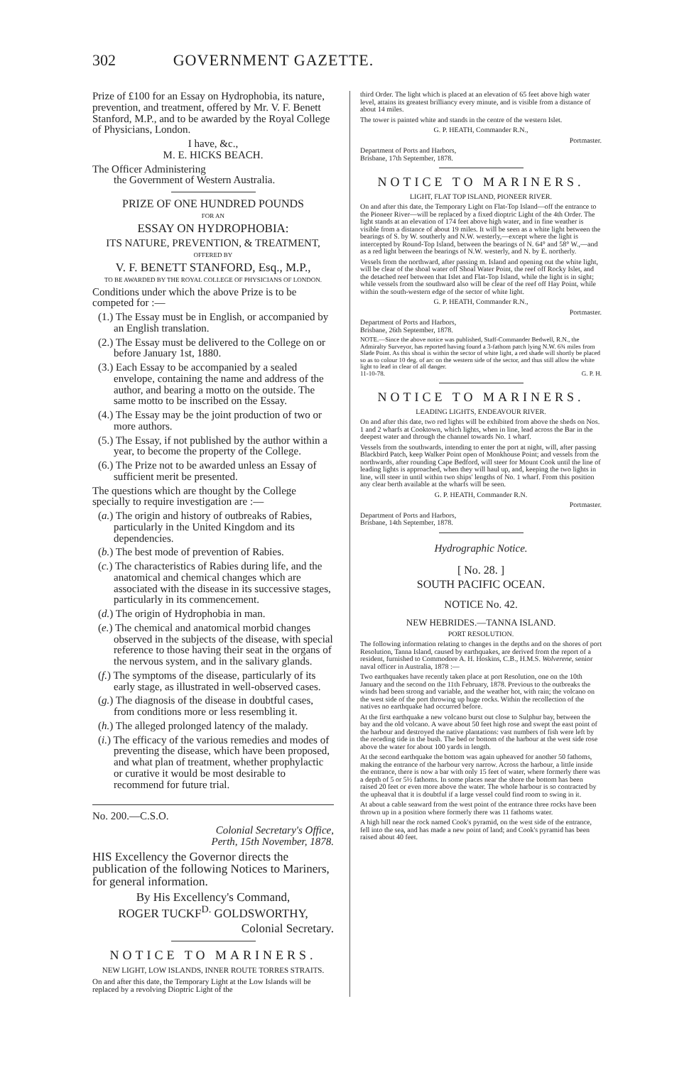302 GOVERNMENT GAZETTE.
Prize of £100 for an Essay on Hydrophobia, its nature, prevention, and treatment, offered by Mr. V. F. Benett Stanford, M.P., and to be awarded by the Royal College of Physicians, London.
I have, &c.,
M. E. HICKS BEACH.
The Officer Administering
the Government of Western Australia.
PRIZE OF ONE HUNDRED POUNDS
FOR AN
ESSAY ON HYDROPHOBIA:
ITS NATURE, PREVENTION, & TREATMENT,
OFFERED BY
V. F. BENETT STANFORD, Esq., M.P.,
TO BE AWARDED BY THE ROYAL COLLEGE OF PHYSICIANS OF LONDON.
Conditions under which the above Prize is to be competed for :—
(1.) The Essay must be in English, or accompanied by an English translation.
(2.) The Essay must be delivered to the College on or before January 1st, 1880.
(3.) Each Essay to be accompanied by a sealed envelope, containing the name and address of the author, and bearing a motto on the outside. The same motto to be inscribed on the Essay.
(4.) The Essay may be the joint production of two or more authors.
(5.) The Essay, if not published by the author within a year, to become the property of the College.
(6.) The Prize not to be awarded unless an Essay of sufficient merit be presented.
The questions which are thought by the College specially to require investigation are :—
(a.) The origin and history of outbreaks of Rabies, particularly in the United Kingdom and its dependencies.
(b.) The best mode of prevention of Rabies.
(c.) The characteristics of Rabies during life, and the anatomical and chemical changes which are associated with the disease in its successive stages, particularly in its commencement.
(d.) The origin of Hydrophobia in man.
(e.) The chemical and anatomical morbid changes observed in the subjects of the disease, with special reference to those having their seat in the organs of the nervous system, and in the salivary glands.
(f.) The symptoms of the disease, particularly of its early stage, as illustrated in well-observed cases.
(g.) The diagnosis of the disease in doubtful cases, from conditions more or less resembling it.
(h.) The alleged prolonged latency of the malady.
(i.) The efficacy of the various remedies and modes of preventing the disease, which have been proposed, and what plan of treatment, whether prophylactic or curative it would be most desirable to recommend for future trial.
No. 200.—C.S.O.
Colonial Secretary's Office,
Perth, 15th November, 1878.
HIS Excellency the Governor directs the publication of the following Notices to Mariners, for general information.
By His Excellency's Command,
ROGER TUCKF<sup>D.</sup> GOLDSWORTHY,
Colonial Secretary.
NOTICE TO MARINERS.
NEW LIGHT, LOW ISLANDS, INNER ROUTE TORRES STRAITS.
On and after this date, the Temporary Light at the Low Islands will be replaced by a revolving Dioptric Light of the
third Order. The light which is placed at an elevation of 65 feet above high water level, attains its greatest brilliancy every minute, and is visible from a distance of about 14 miles.
The tower is painted white and stands in the centre of the western Islet.
G. P. HEATH, Commander R.N.,
Portmaster.
Department of Ports and Harbors,
Brisbane, 17th September, 1878.
NOTICE TO MARINERS.
LIGHT, FLAT TOP ISLAND, PIONEER RIVER.
On and after this date, the Temporary Light on Flat-Top Island—off the entrance to the Pioneer River—will be replaced by a fixed dioptric Light of the 4th Order. The light stands at an elevation of 174 feet above high water, and in fine weather is visible from a distance of about 19 miles. It will be seen as a white light between the bearings of S. by W. southerly and N.W. westerly,—except where the light is intercepted by Round-Top Island, between the bearings of N. 64° and 58° W.,—and as a red light between the bearings of N.W. westerly, and N. by E. northerly.
Vessels from the northward, after passing m. Island and opening out the white light, will be clear of the shoal water off Shoal Water Point, the reef off Rocky Islet, and the detached reef between that Islet and Flat-Top Island, while the light is in sight; while vessels from the southward also will be clear of the reef off Hay Point, while within the south-western edge of the sector of white light.
G. P. HEATH, Commander R.N.,
Portmaster.
Department of Ports and Harbors,
Brisbane, 26th September, 1878.
NOTE.—Since the above notice was published, Staff-Commander Bedwell, R.N., the Admiralty Surveyor, has reported having found a 3-fathom patch lying N.W. 6¾ miles from Slade Point. As this shoal is within the sector of white light, a red shade will shortly be placed so as to colour 10 deg. of arc on the western side of the sector, and thus still allow the white light to lead in clear of all danger.
11-10-78. G. P. H.
NOTICE TO MARINERS.
LEADING LIGHTS, ENDEAVOUR RIVER.
On and after this date, two red lights will be exhibited from above the sheds on Nos. 1 and 2 wharfs at Cooktown, which lights, when in line, lead across the Bar in the deepest water and through the channel towards No. 1 wharf.
Vessels from the southwards, intending to enter the port at night, will, after passing Blackbird Patch, keep Walker Point open of Monkhouse Point; and vessels from the northwards, after rounding Cape Bedford, will steer for Mount Cook until the line of leading lights is approached, when they will haul up, and, keeping the two lights in line, will steer in until within two ships' lengths of No. 1 wharf. From this position any clear berth available at the wharfs will be seen.
G. P. HEATH, Commander R.N.
Portmaster.
Department of Ports and Harbors,
Brisbane, 14th September, 1878.
Hydrographic Notice.
[ No. 28. ]
SOUTH PACIFIC OCEAN.
NOTICE No. 42.
NEW HEBRIDES.—TANNA ISLAND.
PORT RESOLUTION.
The following information relating to changes in the depths and on the shores of port Resolution, Tanna Island, caused by earthquakes, are derived from the report of a resident, furnished to Commodore A. H. Hoskins, C.B., H.M.S. Wolverene, senior naval officer in Australia, 1878 :—
Two earthquakes have recently taken place at port Resolution, one on the 10th January and the second on the 11th February, 1878. Previous to the outbreaks the winds had been strong and variable, and the weather hot, with rain; the volcano on the west side of the port throwing up huge rocks. Within the recollection of the natives no earthquake had occurred before.
At the first earthquake a new volcano burst out close to Sulphur bay, between the bay and the old volcano. A wave about 50 feet high rose and swept the east point of the harbour and destroyed the native plantations: vast numbers of fish were left by the receding tide in the bush. The bed or bottom of the harbour at the west side rose above the water for about 100 yards in length.
At the second earthquake the bottom was again upheaved for another 50 fathoms, making the entrance of the harbour very narrow. Across the harbour, a little inside the entrance, there is now a bar with only 15 feet of water, where formerly there was a depth of 5 or 5½ fathoms. In some places near the shore the bottom has been raised 20 feet or even more above the water. The whole harbour is so contracted by the upheaval that it is doubtful if a large vessel could find room to swing in it.
At about a cable seaward from the west point of the entrance three rocks have been thrown up in a position where formerly there was 11 fathoms water.
A high hill near the rock named Cook's pyramid, on the west side of the entrance, fell into the sea, and has made a new point of land; and Cook's pyramid has been raised about 40 feet.